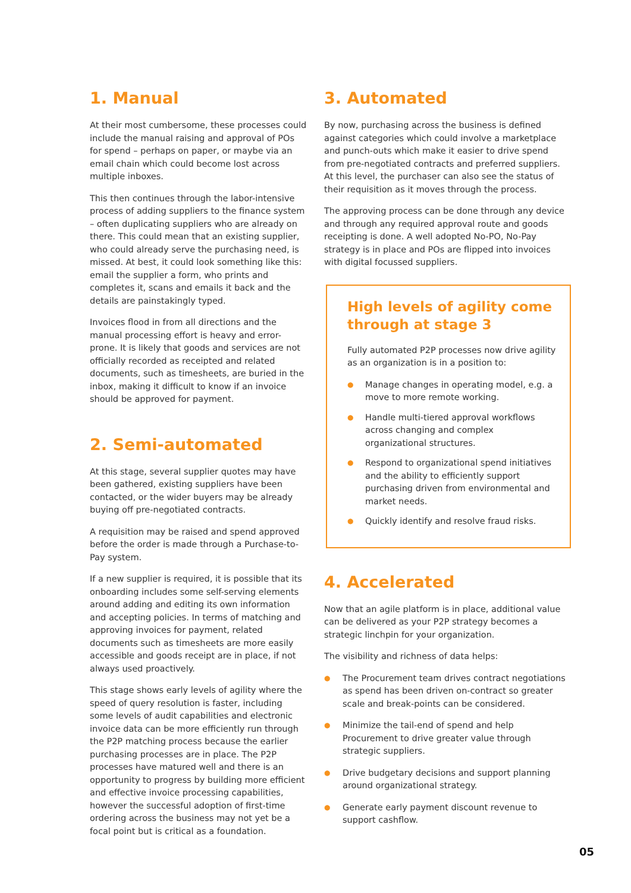1. Manual
At their most cumbersome, these processes could include the manual raising and approval of POs for spend – perhaps on paper, or maybe via an email chain which could become lost across multiple inboxes.
This then continues through the labor-intensive process of adding suppliers to the finance system – often duplicating suppliers who are already on there. This could mean that an existing supplier, who could already serve the purchasing need, is missed. At best, it could look something like this: email the supplier a form, who prints and completes it, scans and emails it back and the details are painstakingly typed.
Invoices flood in from all directions and the manual processing effort is heavy and error-prone. It is likely that goods and services are not officially recorded as receipted and related documents, such as timesheets, are buried in the inbox, making it difficult to know if an invoice should be approved for payment.
2. Semi-automated
At this stage, several supplier quotes may have been gathered, existing suppliers have been contacted, or the wider buyers may be already buying off pre-negotiated contracts.
A requisition may be raised and spend approved before the order is made through a Purchase-to-Pay system.
If a new supplier is required, it is possible that its onboarding includes some self-serving elements around adding and editing its own information and accepting policies. In terms of matching and approving invoices for payment, related documents such as timesheets are more easily accessible and goods receipt are in place, if not always used proactively.
This stage shows early levels of agility where the speed of query resolution is faster, including some levels of audit capabilities and electronic invoice data can be more efficiently run through the P2P matching process because the earlier purchasing processes are in place. The P2P processes have matured well and there is an opportunity to progress by building more efficient and effective invoice processing capabilities, however the successful adoption of first-time ordering across the business may not yet be a focal point but is critical as a foundation.
3. Automated
By now, purchasing across the business is defined against categories which could involve a marketplace and punch-outs which make it easier to drive spend from pre-negotiated contracts and preferred suppliers. At this level, the purchaser can also see the status of their requisition as it moves through the process.
The approving process can be done through any device and through any required approval route and goods receipting is done. A well adopted No-PO, No-Pay strategy is in place and POs are flipped into invoices with digital focussed suppliers.
High levels of agility come through at stage 3
Fully automated P2P processes now drive agility as an organization is in a position to:
● Manage changes in operating model, e.g. a move to more remote working.
● Handle multi-tiered approval workflows across changing and complex organizational structures.
● Respond to organizational spend initiatives and the ability to efficiently support purchasing driven from environmental and market needs.
● Quickly identify and resolve fraud risks.
4. Accelerated
Now that an agile platform is in place, additional value can be delivered as your P2P strategy becomes a strategic linchpin for your organization.
The visibility and richness of data helps:
● The Procurement team drives contract negotiations as spend has been driven on-contract so greater scale and break-points can be considered.
● Minimize the tail-end of spend and help Procurement to drive greater value through strategic suppliers.
● Drive budgetary decisions and support planning around organizational strategy.
● Generate early payment discount revenue to support cashflow.
05